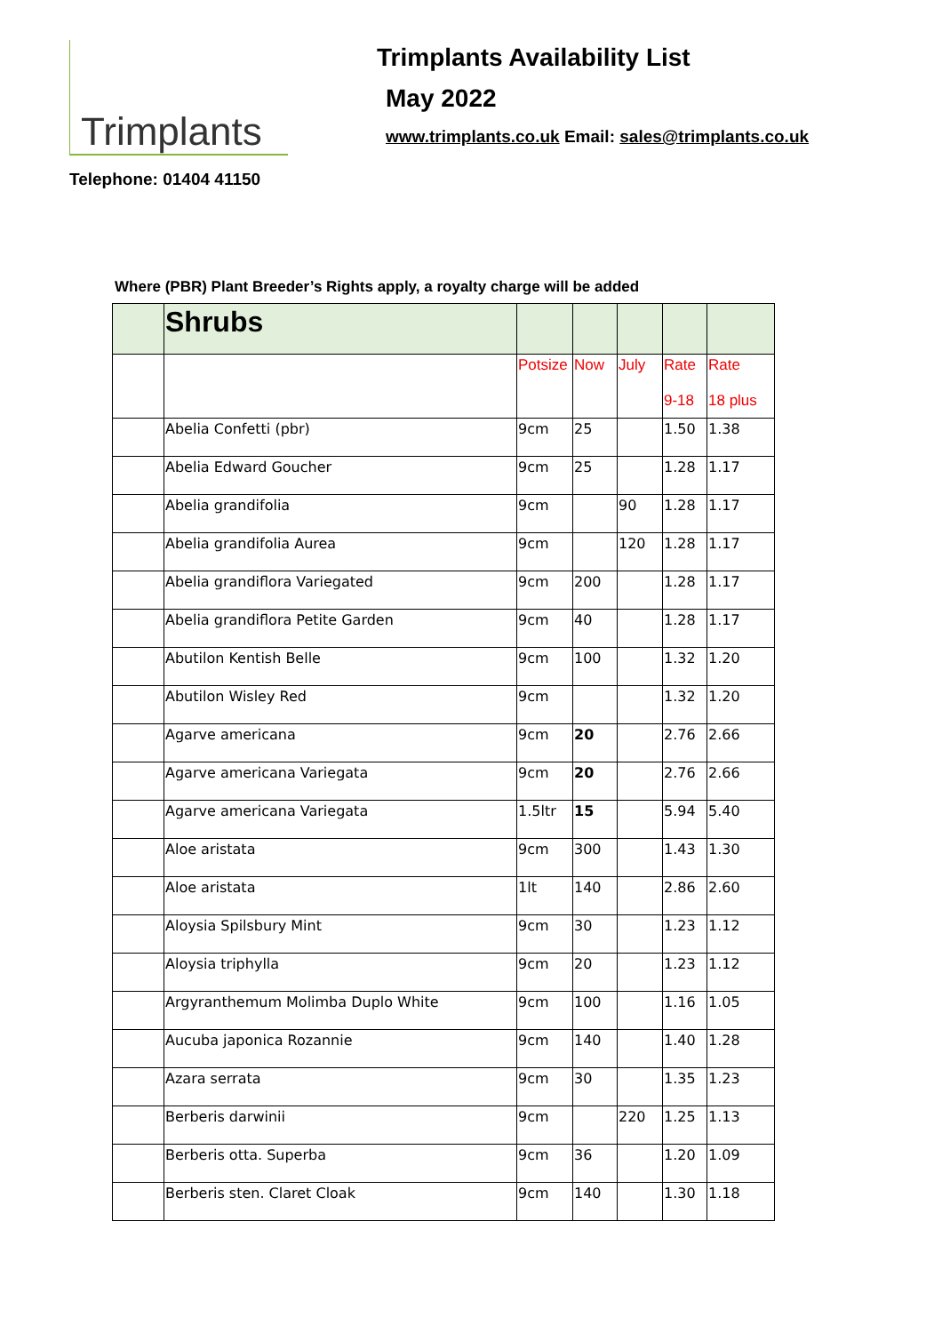Trimplants
Telephone: 01404 41150
Trimplants Availability List
May 2022
www.trimplants.co.uk Email: sales@trimplants.co.uk
Where (PBR) Plant Breeder’s Rights apply, a royalty charge will be added
| | Shrubs | | | | | |
| | | Potsize | Now | July | Rate 9-18 | Rate 18 plus |
| | Abelia Confetti (pbr) | 9cm | 25 | | 1.50 | 1.38 |
| | Abelia Edward Goucher | 9cm | 25 | | 1.28 | 1.17 |
| | Abelia grandifolia | 9cm | | 90 | 1.28 | 1.17 |
| | Abelia grandifolia Aurea | 9cm | | 120 | 1.28 | 1.17 |
| | Abelia grandiflora Variegated | 9cm | 200 | | 1.28 | 1.17 |
| | Abelia grandiflora Petite Garden | 9cm | 40 | | 1.28 | 1.17 |
| | Abutilon Kentish Belle | 9cm | 100 | | 1.32 | 1.20 |
| | Abutilon Wisley Red | 9cm | | | 1.32 | 1.20 |
| | Agarve americana | 9cm | 20 | | 2.76 | 2.66 |
| | Agarve americana Variegata | 9cm | 20 | | 2.76 | 2.66 |
| | Agarve americana Variegata | 1.5ltr | 15 | | 5.94 | 5.40 |
| | Aloe aristata | 9cm | 300 | | 1.43 | 1.30 |
| | Aloe aristata | 1lt | 140 | | 2.86 | 2.60 |
| | Aloysia Spilsbury Mint | 9cm | 30 | | 1.23 | 1.12 |
| | Aloysia triphylla | 9cm | 20 | | 1.23 | 1.12 |
| | Argyranthemum Molimba Duplo White | 9cm | 100 | | 1.16 | 1.05 |
| | Aucuba japonica Rozannie | 9cm | 140 | | 1.40 | 1.28 |
| | Azara serrata | 9cm | 30 | | 1.35 | 1.23 |
| | Berberis darwinii | 9cm | | 220 | 1.25 | 1.13 |
| | Berberis otta. Superba | 9cm | 36 | | 1.20 | 1.09 |
| | Berberis sten. Claret Cloak | 9cm | 140 | | 1.30 | 1.18 |